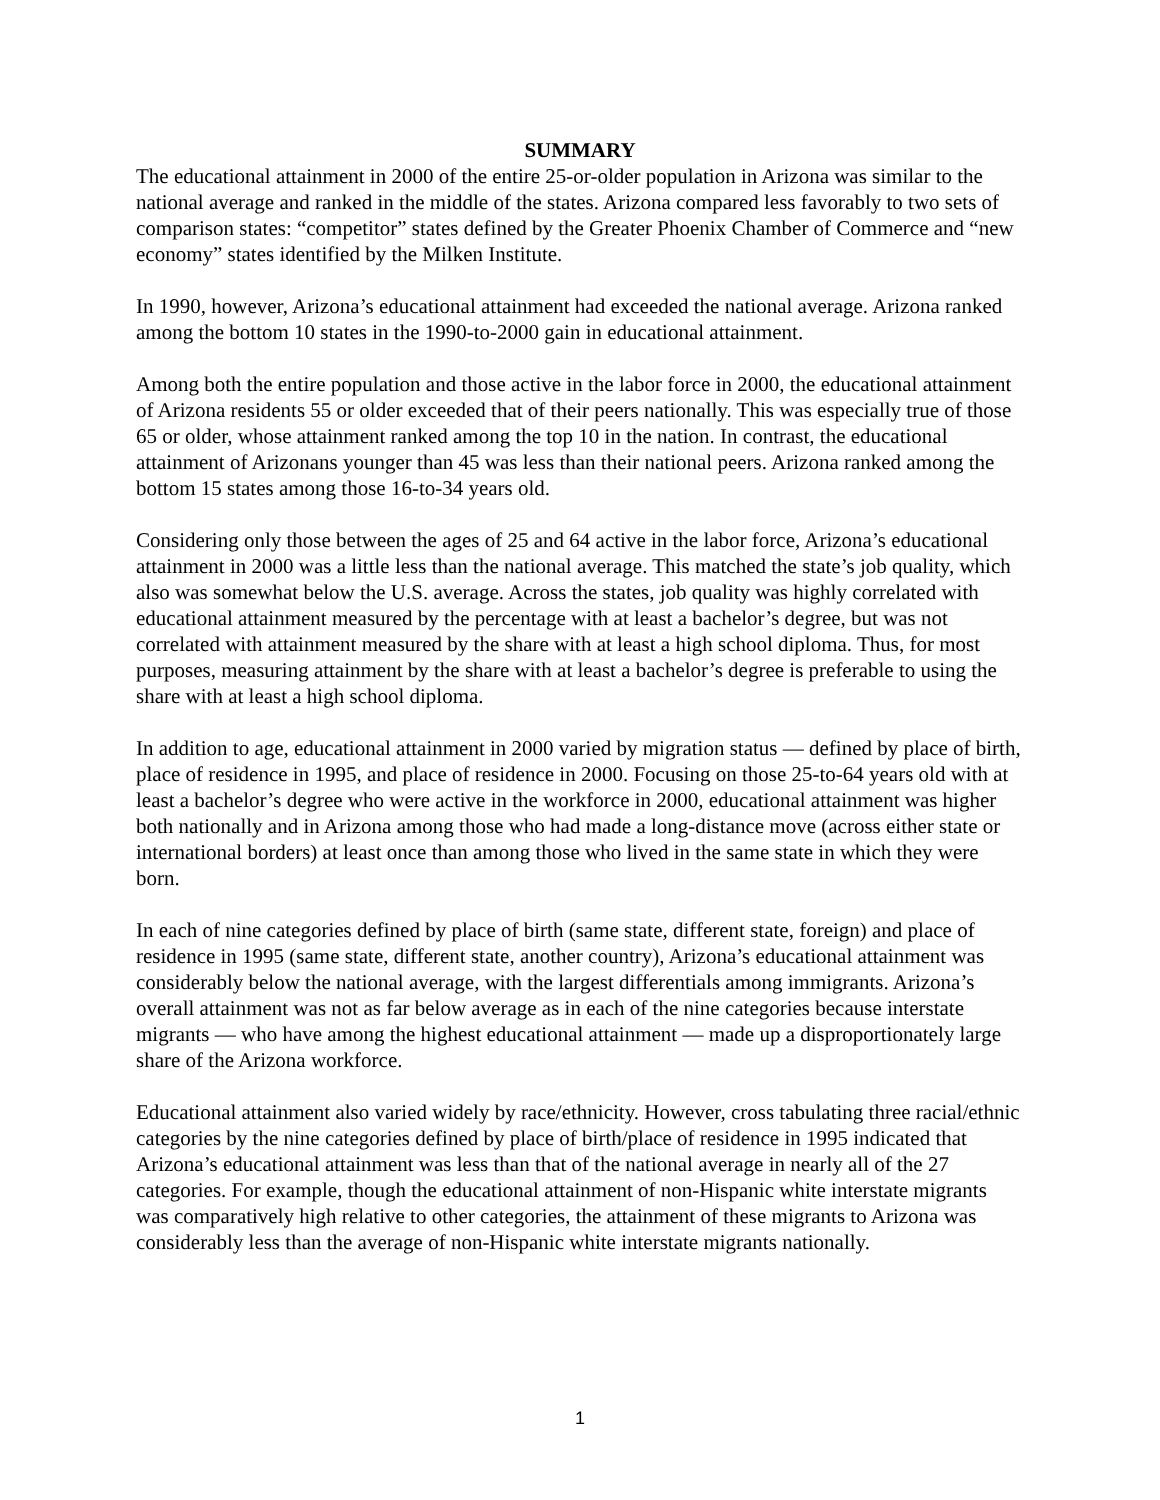SUMMARY
The educational attainment in 2000 of the entire 25-or-older population in Arizona was similar to the national average and ranked in the middle of the states. Arizona compared less favorably to two sets of comparison states: “competitor” states defined by the Greater Phoenix Chamber of Commerce and “new economy” states identified by the Milken Institute.
In 1990, however, Arizona’s educational attainment had exceeded the national average. Arizona ranked among the bottom 10 states in the 1990-to-2000 gain in educational attainment.
Among both the entire population and those active in the labor force in 2000, the educational attainment of Arizona residents 55 or older exceeded that of their peers nationally. This was especially true of those 65 or older, whose attainment ranked among the top 10 in the nation. In contrast, the educational attainment of Arizonans younger than 45 was less than their national peers. Arizona ranked among the bottom 15 states among those 16-to-34 years old.
Considering only those between the ages of 25 and 64 active in the labor force, Arizona’s educational attainment in 2000 was a little less than the national average. This matched the state’s job quality, which also was somewhat below the U.S. average. Across the states, job quality was highly correlated with educational attainment measured by the percentage with at least a bachelor’s degree, but was not correlated with attainment measured by the share with at least a high school diploma. Thus, for most purposes, measuring attainment by the share with at least a bachelor’s degree is preferable to using the share with at least a high school diploma.
In addition to age, educational attainment in 2000 varied by migration status — defined by place of birth, place of residence in 1995, and place of residence in 2000. Focusing on those 25-to-64 years old with at least a bachelor’s degree who were active in the workforce in 2000, educational attainment was higher both nationally and in Arizona among those who had made a long-distance move (across either state or international borders) at least once than among those who lived in the same state in which they were born.
In each of nine categories defined by place of birth (same state, different state, foreign) and place of residence in 1995 (same state, different state, another country), Arizona’s educational attainment was considerably below the national average, with the largest differentials among immigrants. Arizona’s overall attainment was not as far below average as in each of the nine categories because interstate migrants — who have among the highest educational attainment — made up a disproportionately large share of the Arizona workforce.
Educational attainment also varied widely by race/ethnicity. However, cross tabulating three racial/ethnic categories by the nine categories defined by place of birth/place of residence in 1995 indicated that Arizona’s educational attainment was less than that of the national average in nearly all of the 27 categories. For example, though the educational attainment of non-Hispanic white interstate migrants was comparatively high relative to other categories, the attainment of these migrants to Arizona was considerably less than the average of non-Hispanic white interstate migrants nationally.
1